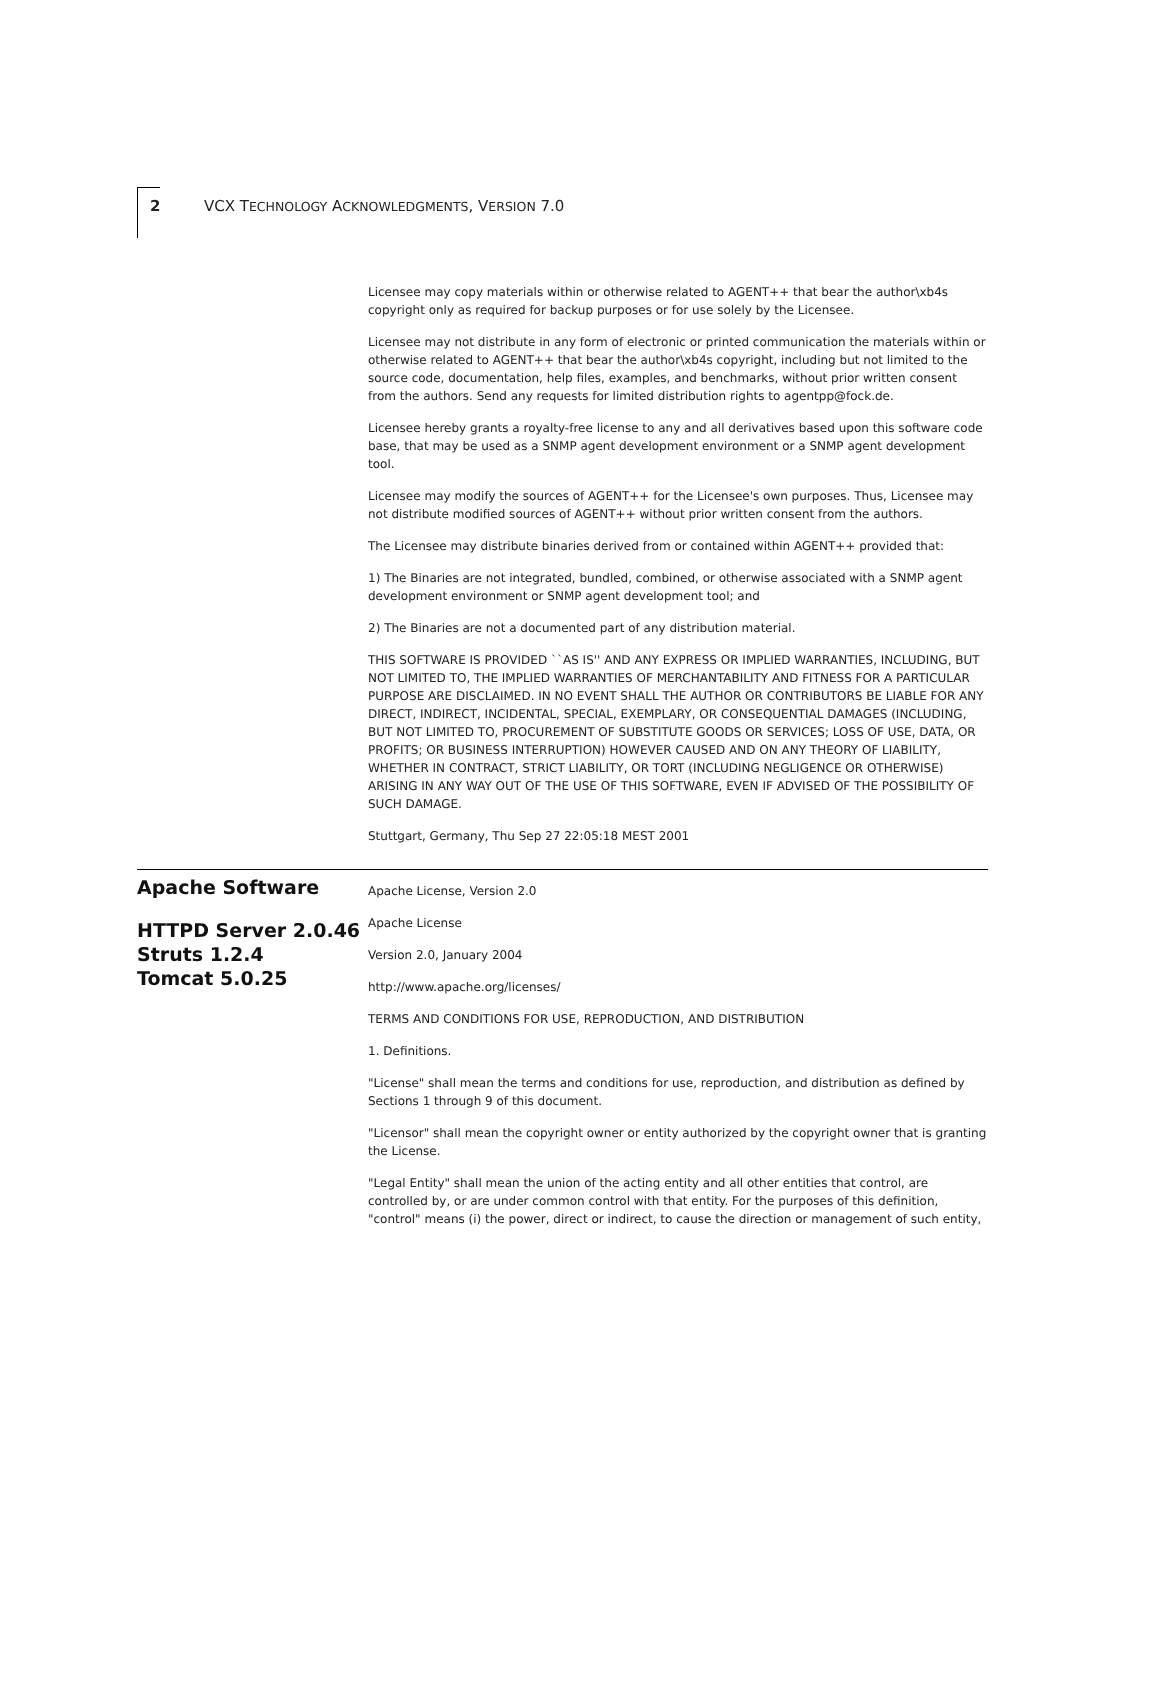2 VCX TECHNOLOGY ACKNOWLEDGMENTS, VERSION 7.0
Licensee may copy materials within or otherwise related to AGENT++ that bear the author\xb4s copyright only as required for backup purposes or for use solely by the Licensee.
Licensee may not distribute in any form of electronic or printed communication the materials within or otherwise related to AGENT++ that bear the author\xb4s copyright, including but not limited to the source code, documentation, help files, examples, and benchmarks, without prior written consent from the authors. Send any requests for limited distribution rights to agentpp@fock.de.
Licensee hereby grants a royalty-free license to any and all derivatives based upon this software code base, that may be used as a SNMP agent development environment or a SNMP agent development tool.
Licensee may modify the sources of AGENT++ for the Licensee's own purposes. Thus, Licensee may not distribute modified sources of AGENT++ without prior written consent from the authors.
The Licensee may distribute binaries derived from or contained within AGENT++ provided that:
1) The Binaries are not integrated, bundled, combined, or otherwise associated with a SNMP agent development environment or SNMP agent development tool; and
2) The Binaries are not a documented part of any distribution material.
THIS SOFTWARE IS PROVIDED ``AS IS'' AND ANY EXPRESS OR IMPLIED WARRANTIES, INCLUDING, BUT NOT LIMITED TO, THE IMPLIED WARRANTIES OF MERCHANTABILITY AND FITNESS FOR A PARTICULAR PURPOSE ARE DISCLAIMED. IN NO EVENT SHALL THE AUTHOR OR CONTRIBUTORS BE LIABLE FOR ANY DIRECT, INDIRECT, INCIDENTAL, SPECIAL, EXEMPLARY, OR CONSEQUENTIAL DAMAGES (INCLUDING, BUT NOT LIMITED TO, PROCUREMENT OF SUBSTITUTE GOODS OR SERVICES; LOSS OF USE, DATA, OR PROFITS; OR BUSINESS INTERRUPTION) HOWEVER CAUSED AND ON ANY THEORY OF LIABILITY, WHETHER IN CONTRACT, STRICT LIABILITY, OR TORT (INCLUDING NEGLIGENCE OR OTHERWISE) ARISING IN ANY WAY OUT OF THE USE OF THIS SOFTWARE, EVEN IF ADVISED OF THE POSSIBILITY OF SUCH DAMAGE.
Stuttgart, Germany, Thu Sep 27 22:05:18 MEST 2001
Apache Software
HTTPD Server 2.0.46
Struts 1.2.4
Tomcat 5.0.25
Apache License, Version 2.0
Apache License
Version 2.0, January 2004
http://www.apache.org/licenses/
TERMS AND CONDITIONS FOR USE, REPRODUCTION, AND DISTRIBUTION
1. Definitions.
"License" shall mean the terms and conditions for use, reproduction, and distribution as defined by Sections 1 through 9 of this document.
"Licensor" shall mean the copyright owner or entity authorized by the copyright owner that is granting the License.
"Legal Entity" shall mean the union of the acting entity and all other entities that control, are controlled by, or are under common control with that entity. For the purposes of this definition, "control" means (i) the power, direct or indirect, to cause the direction or management of such entity,